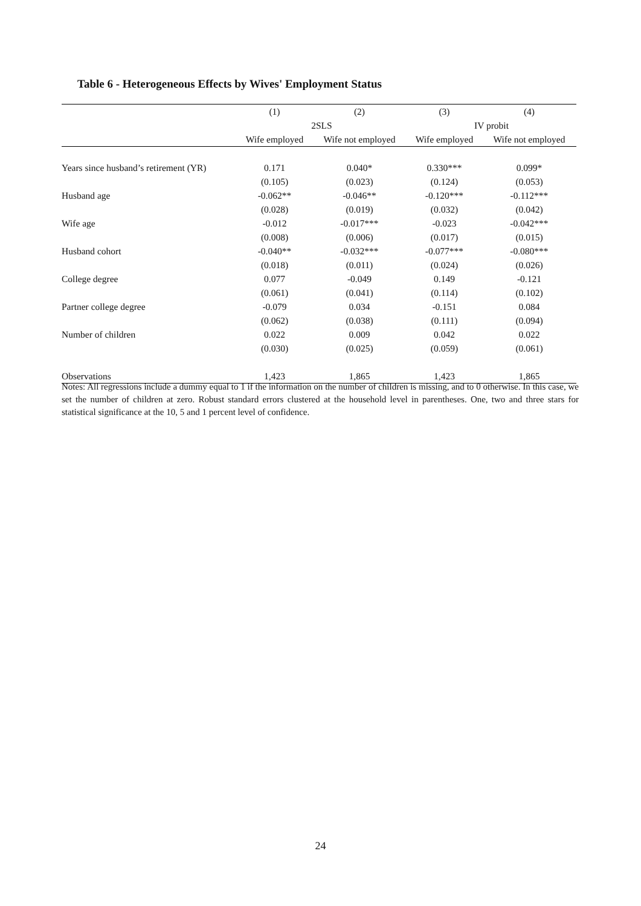Table 6 - Heterogeneous Effects by Wives' Employment Status
| | (1) | (2) | (3) | (4) |
| --- | --- | --- | --- | --- |
| | 2SLS | | IV probit | |
| | Wife employed | Wife not employed | Wife employed | Wife not employed |
| Years since husband’s retirement (YR) | 0.171 | 0.040* | 0.330*** | 0.099* |
| | (0.105) | (0.023) | (0.124) | (0.053) |
| Husband age | -0.062** | -0.046** | -0.120*** | -0.112*** |
| | (0.028) | (0.019) | (0.032) | (0.042) |
| Wife age | -0.012 | -0.017*** | -0.023 | -0.042*** |
| | (0.008) | (0.006) | (0.017) | (0.015) |
| Husband cohort | -0.040** | -0.032*** | -0.077*** | -0.080*** |
| | (0.018) | (0.011) | (0.024) | (0.026) |
| College degree | 0.077 | -0.049 | 0.149 | -0.121 |
| | (0.061) | (0.041) | (0.114) | (0.102) |
| Partner college degree | -0.079 | 0.034 | -0.151 | 0.084 |
| | (0.062) | (0.038) | (0.111) | (0.094) |
| Number of children | 0.022 | 0.009 | 0.042 | 0.022 |
| | (0.030) | (0.025) | (0.059) | (0.061) |
| Observations | 1,423 | 1,865 | 1,423 | 1,865 |
Notes: All regressions include a dummy equal to 1 if the information on the number of children is missing, and to 0 otherwise. In this case, we set the number of children at zero. Robust standard errors clustered at the household level in parentheses. One, two and three stars for statistical significance at the 10, 5 and 1 percent level of confidence.
24